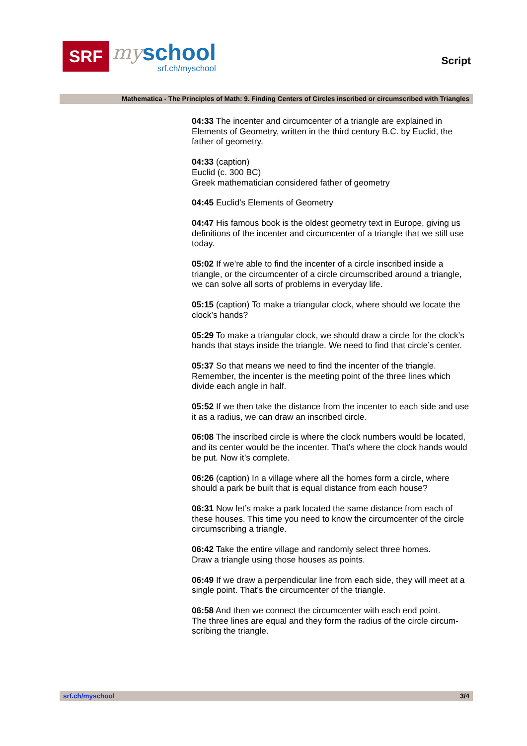SRF
my
school
srf.ch/myschool
Script
Mathematica - The Principles of Math: 9. Finding Centers of Circles inscribed or circumscribed with Triangles
04:33 The incenter and circumcenter of a triangle are explained in Elements of Geometry, written in the third century B.C. by Euclid, the father of geometry.
04:33 (caption)
Euclid (c. 300 BC)
Greek mathematician considered father of geometry
04:45 Euclid’s Elements of Geometry
04:47 His famous book is the oldest geometry text in Europe, giving us definitions of the incenter and circumcenter of a triangle that we still use today.
05:02 If we’re able to find the incenter of a circle inscribed inside a triangle, or the circumcenter of a circle circumscribed around a triangle, we can solve all sorts of problems in everyday life.
05:15 (caption) To make a triangular clock, where should we locate the clock’s hands?
05:29 To make a triangular clock, we should draw a circle for the clock’s hands that stays inside the triangle. We need to find that circle’s center.
05:37 So that means we need to find the incenter of the triangle. Remember, the incenter is the meeting point of the three lines which divide each angle in half.
05:52 If we then take the distance from the incenter to each side and use it as a radius, we can draw an inscribed circle.
06:08 The inscribed circle is where the clock numbers would be located, and its center would be the incenter. That’s where the clock hands would be put. Now it’s complete.
06:26 (caption) In a village where all the homes form a circle, where should a park be built that is equal distance from each house?
06:31 Now let’s make a park located the same distance from each of these houses. This time you need to know the circumcenter of the circle circumscribing a triangle.
06:42 Take the entire village and randomly select three homes.
Draw a triangle using those houses as points.
06:49 If we draw a perpendicular line from each side, they will meet at a single point. That’s the circumcenter of the triangle.
06:58 And then we connect the circumcenter with each end point.
The three lines are equal and they form the radius of the circle circum-scribing the triangle.
srf.ch/myschool 3/4